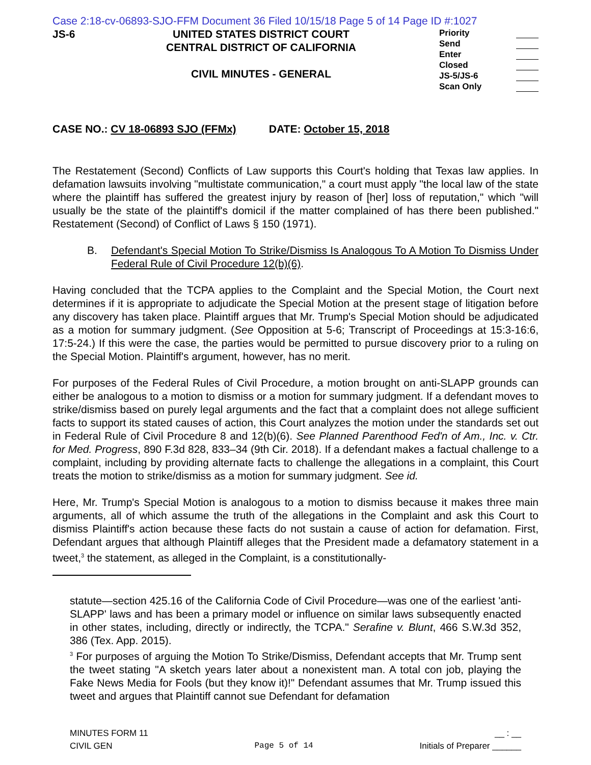Case 2:18-cv-06893-SJO-FFM Document 36 Filed 10/15/18 Page 5 of 14 Page ID #:1027
JS-6 UNITED STATES DISTRICT COURT
CENTRAL DISTRICT OF CALIFORNIA
CIVIL MINUTES - GENERAL
Priority
Send
Enter
Closed
JS-5/JS-6
Scan Only
CASE NO.: CV 18-06893 SJO (FFMx) DATE: October 15, 2018
The Restatement (Second) Conflicts of Law supports this Court's holding that Texas law applies. In defamation lawsuits involving "multistate communication," a court must apply "the local law of the state where the plaintiff has suffered the greatest injury by reason of [her] loss of reputation," which "will usually be the state of the plaintiff's domicil if the matter complained of has there been published." Restatement (Second) of Conflict of Laws § 150 (1971).
B. Defendant's Special Motion To Strike/Dismiss Is Analogous To A Motion To Dismiss Under Federal Rule of Civil Procedure 12(b)(6).
Having concluded that the TCPA applies to the Complaint and the Special Motion, the Court next determines if it is appropriate to adjudicate the Special Motion at the present stage of litigation before any discovery has taken place. Plaintiff argues that Mr. Trump's Special Motion should be adjudicated as a motion for summary judgment. (See Opposition at 5-6; Transcript of Proceedings at 15:3-16:6, 17:5-24.) If this were the case, the parties would be permitted to pursue discovery prior to a ruling on the Special Motion. Plaintiff's argument, however, has no merit.
For purposes of the Federal Rules of Civil Procedure, a motion brought on anti-SLAPP grounds can either be analogous to a motion to dismiss or a motion for summary judgment. If a defendant moves to strike/dismiss based on purely legal arguments and the fact that a complaint does not allege sufficient facts to support its stated causes of action, this Court analyzes the motion under the standards set out in Federal Rule of Civil Procedure 8 and 12(b)(6). See Planned Parenthood Fed'n of Am., Inc. v. Ctr. for Med. Progress, 890 F.3d 828, 833–34 (9th Cir. 2018). If a defendant makes a factual challenge to a complaint, including by providing alternate facts to challenge the allegations in a complaint, this Court treats the motion to strike/dismiss as a motion for summary judgment. See id.
Here, Mr. Trump's Special Motion is analogous to a motion to dismiss because it makes three main arguments, all of which assume the truth of the allegations in the Complaint and ask this Court to dismiss Plaintiff's action because these facts do not sustain a cause of action for defamation. First, Defendant argues that although Plaintiff alleges that the President made a defamatory statement in a tweet,<sup>3</sup> the statement, as alleged in the Complaint, is a constitutionally-
statute—section 425.16 of the California Code of Civil Procedure—was one of the earliest 'anti-SLAPP' laws and has been a primary model or influence on similar laws subsequently enacted in other states, including, directly or indirectly, the TCPA." Serafine v. Blunt, 466 S.W.3d 352, 386 (Tex. App. 2015).
<sup>3</sup> For purposes of arguing the Motion To Strike/Dismiss, Defendant accepts that Mr. Trump sent the tweet stating "A sketch years later about a nonexistent man. A total con job, playing the Fake News Media for Fools (but they know it)!" Defendant assumes that Mr. Trump issued this tweet and argues that Plaintiff cannot sue Defendant for defamation
MINUTES FORM 11
CIVIL GEN
Page 5 of 14
__ : __
Initials of Preparer ______